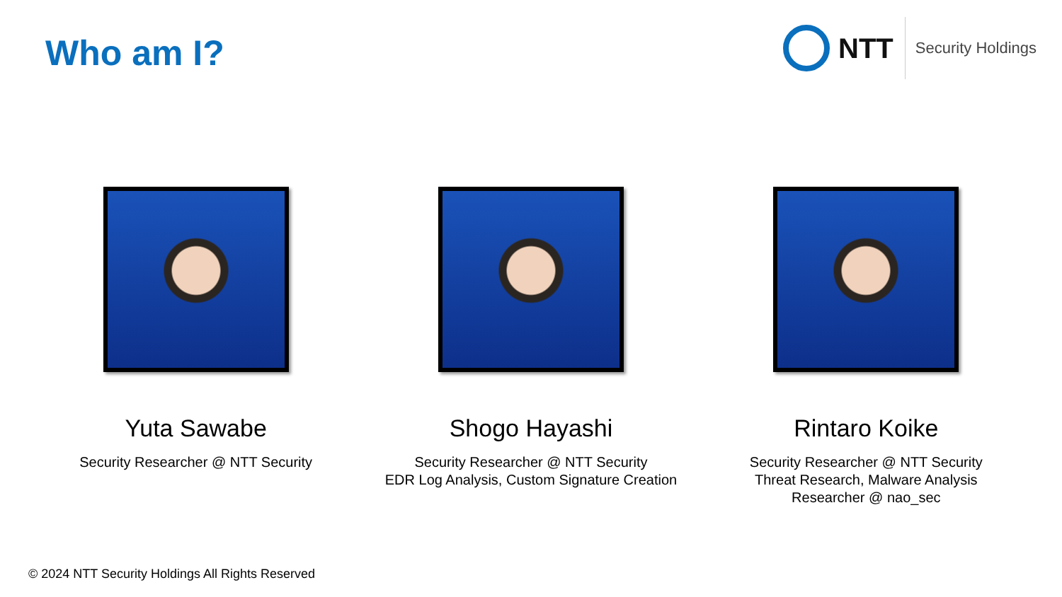Who am I?
NTT
Security Holdings
Yuta Sawabe
Security Researcher @ NTT Security
Shogo Hayashi
Security Researcher @ NTT Security
EDR Log Analysis, Custom Signature Creation
Rintaro Koike
Security Researcher @ NTT Security
Threat Research, Malware Analysis
Researcher @ nao_sec
© 2024 NTT Security Holdings All Rights Reserved